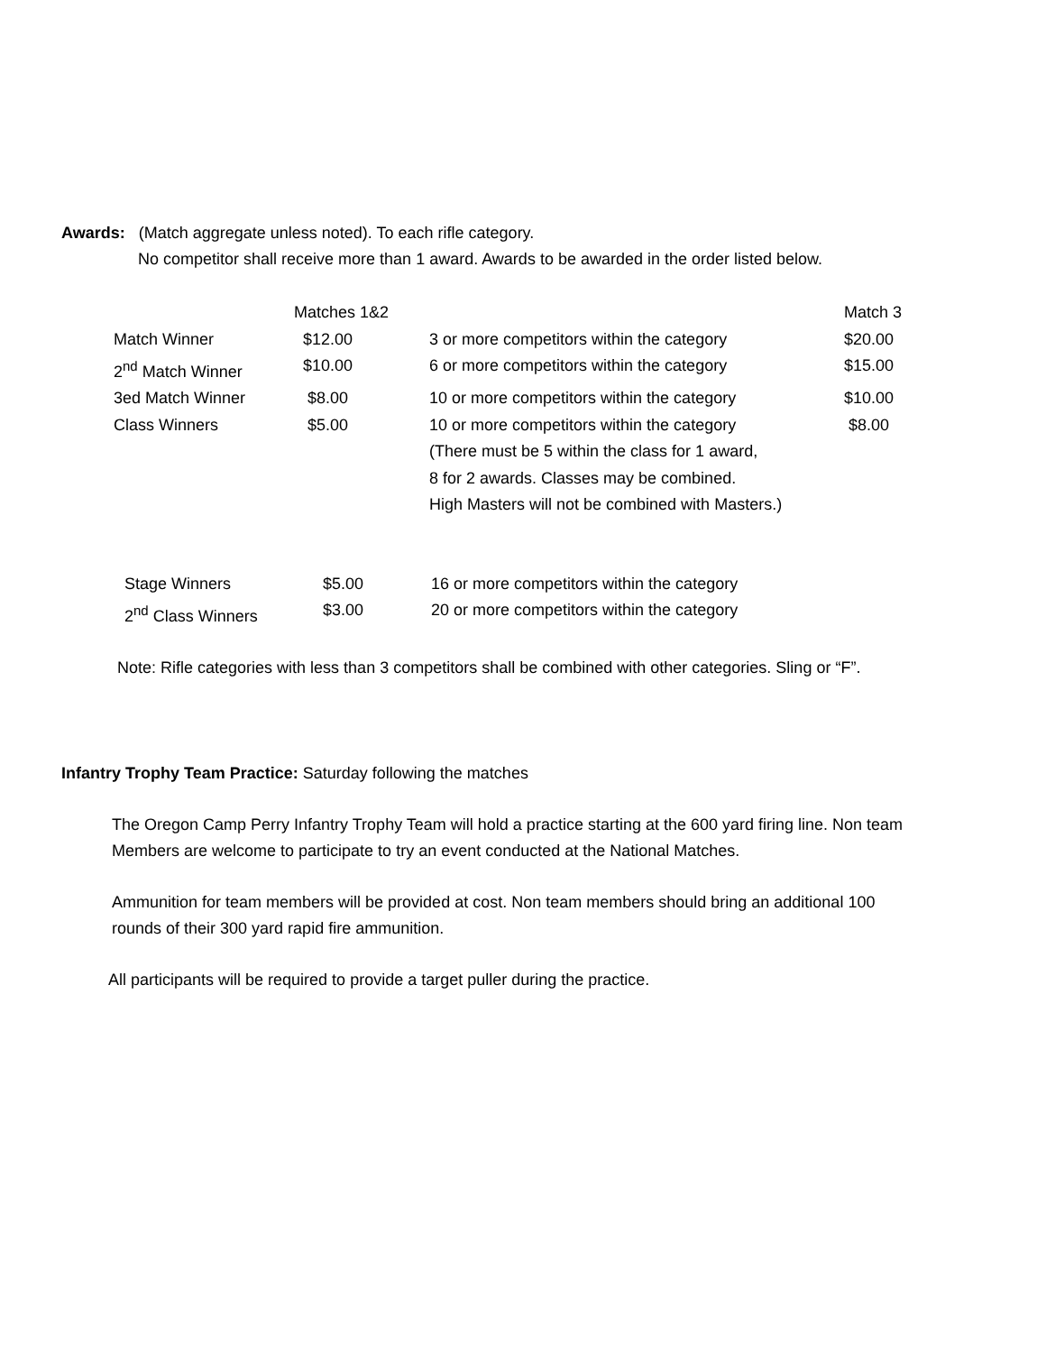Awards: (Match aggregate unless noted). To each rifle category.
No competitor shall receive more than 1 award. Awards to be awarded in the order listed below.
| | Matches 1&2 | | Match 3 |
| Match Winner | $12.00 | 3 or more competitors within the category | $20.00 |
| 2<sup>nd</sup> Match Winner | $10.00 | 6 or more competitors within the category | $15.00 |
| 3ed Match Winner | $8.00 | 10 or more competitors within the category | $10.00 |
| Class Winners | $5.00 | 10 or more competitors within the category | $8.00 |
| | | (There must be 5 within the class for 1 award, | |
| | | 8 for 2 awards. Classes may be combined. | |
| | | High Masters will not be combined with Masters.) | |
| Stage Winners | $5.00 | 16 or more competitors within the category |
| 2<sup>nd</sup> Class Winners | $3.00 | 20 or more competitors within the category |
Note: Rifle categories with less than 3 competitors shall be combined with other categories. Sling or “F”.
Infantry Trophy Team Practice: Saturday following the matches
The Oregon Camp Perry Infantry Trophy Team will hold a practice starting at the 600 yard firing line. Non team
Members are welcome to participate to try an event conducted at the National Matches.
Ammunition for team members will be provided at cost. Non team members should bring an additional 100
rounds of their 300 yard rapid fire ammunition.
All participants will be required to provide a target puller during the practice.